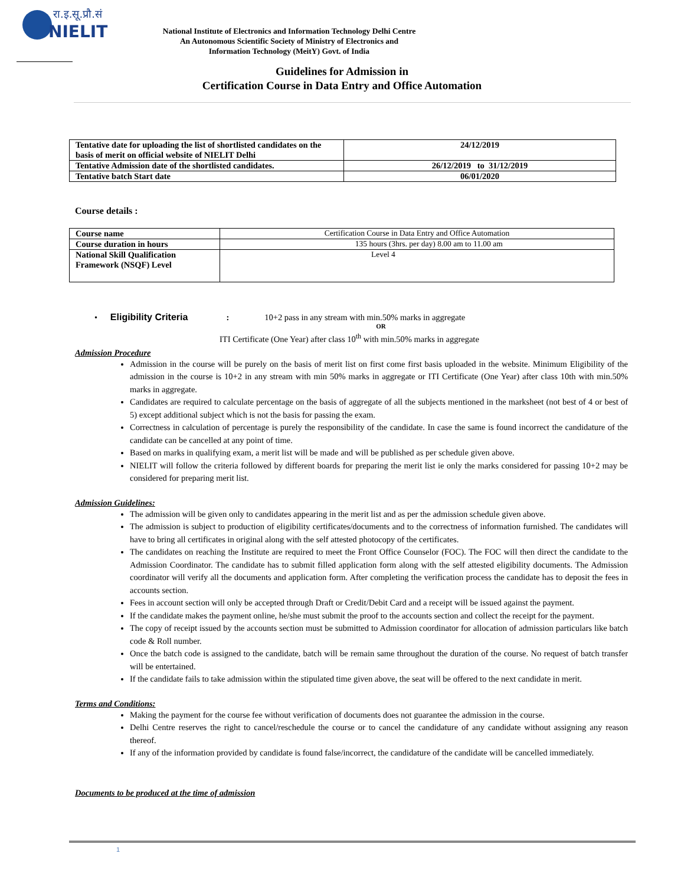रा.इ.सू.प्रौ.सं
NIELIT
National Institute of Electronics and Information Technology Delhi Centre
An Autonomous Scientific Society of Ministry of Electronics and
Information Technology (MeitY) Govt. of India
Guidelines for Admission in
Certification Course in Data Entry and Office Automation
| Tentative date for uploading the list of shortlisted candidates on the basis of merit on official website of NIELIT Delhi | 24/12/2019 |
| Tentative Admission date of the shortlisted candidates. | 26/12/2019 to 31/12/2019 |
| Tentative batch Start date | 06/01/2020 |
Course details :
| Course name | Certification Course in Data Entry and Office Automation |
| Course duration in hours | 135 hours (3hrs. per day) 8.00 am to 11.00 am |
| National Skill Qualification Framework (NSQF) Level | Level 4 |
• Eligibility Criteria : 10+2 pass in any stream with min.50% marks in aggregate
OR
ITI Certificate (One Year) after class 10<sup>th</sup> with min.50% marks in aggregate
Admission Procedure
Admission in the course will be purely on the basis of merit list on first come first basis uploaded in the website. Minimum Eligibility of the admission in the course is 10+2 in any stream with min 50% marks in aggregate or ITI Certificate (One Year) after class 10th with min.50% marks in aggregate.
Candidates are required to calculate percentage on the basis of aggregate of all the subjects mentioned in the marksheet (not best of 4 or best of 5) except additional subject which is not the basis for passing the exam.
Correctness in calculation of percentage is purely the responsibility of the candidate. In case the same is found incorrect the candidature of the candidate can be cancelled at any point of time.
Based on marks in qualifying exam, a merit list will be made and will be published as per schedule given above.
NIELIT will follow the criteria followed by different boards for preparing the merit list ie only the marks considered for passing 10+2 may be considered for preparing merit list.
Admission Guidelines:
The admission will be given only to candidates appearing in the merit list and as per the admission schedule given above.
The admission is subject to production of eligibility certificates/documents and to the correctness of information furnished. The candidates will have to bring all certificates in original along with the self attested photocopy of the certificates.
The candidates on reaching the Institute are required to meet the Front Office Counselor (FOC). The FOC will then direct the candidate to the Admission Coordinator. The candidate has to submit filled application form along with the self attested eligibility documents. The Admission coordinator will verify all the documents and application form. After completing the verification process the candidate has to deposit the fees in accounts section.
Fees in account section will only be accepted through Draft or Credit/Debit Card and a receipt will be issued against the payment.
If the candidate makes the payment online, he/she must submit the proof to the accounts section and collect the receipt for the payment.
The copy of receipt issued by the accounts section must be submitted to Admission coordinator for allocation of admission particulars like batch code & Roll number.
Once the batch code is assigned to the candidate, batch will be remain same throughout the duration of the course. No request of batch transfer will be entertained.
If the candidate fails to take admission within the stipulated time given above, the seat will be offered to the next candidate in merit.
Terms and Conditions:
Making the payment for the course fee without verification of documents does not guarantee the admission in the course.
Delhi Centre reserves the right to cancel/reschedule the course or to cancel the candidature of any candidate without assigning any reason thereof.
If any of the information provided by candidate is found false/incorrect, the candidature of the candidate will be cancelled immediately.
Documents to be produced at the time of admission
1